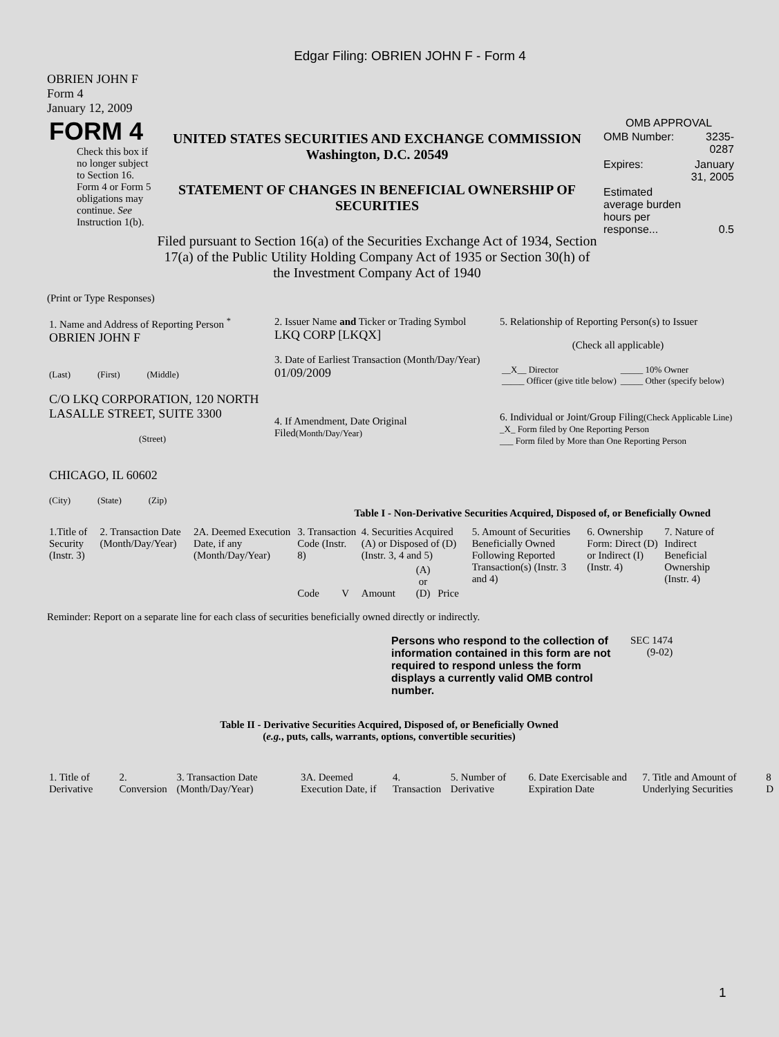Edgar Filing: OBRIEN JOHN F - Form 4
OBRIEN JOHN F
Form 4
January 12, 2009
| FORM 4 Check this box if no longer subject to Section 16. Form 4 or Form 5 obligations may continue. See Instruction 1(b). | UNITED STATES SECURITIES AND EXCHANGE COMMISSION Washington, D.C. 20549 STATEMENT OF CHANGES IN BENEFICIAL OWNERSHIP OF SECURITIES Filed pursuant to Section 16(a) of the Securities Exchange Act of 1934, Section 17(a) of the Public Utility Holding Company Act of 1935 or Section 30(h) of the Investment Company Act of 1940 | OMB APPROVAL / OMB Number: / 3235-0287 / / Expires: / January 31, 2005 / / Estimated average burden hours per response... / 0.5 / |
(Print or Type Responses)
| 1. Name and Address of Reporting Person <sup>*</sup> OBRIEN JOHN F (Last) (First) (Middle) C/O LKQ CORPORATION, 120 NORTH LASALLE STREET, SUITE 3300 (Street) CHICAGO, IL 60602 (City) (State) (Zip) | 2. Issuer Name and Ticker or Trading Symbol LKQ CORP [LKQX] 3. Date of Earliest Transaction (Month/Day/Year) 01/09/2009 4. If Amendment, Date Original Filed (Month/Day/Year) | 5. Relationship of Reporting Person(s) to Issuer (Check all applicable) / __X__ Director _____ Officer (give title below) / _____ 10% Owner _____ Other (specify below) / 6. Individual or Joint/Group Filing (Check Applicable Line) _X_ Form filed by One Reporting Person ___ Form filed by More than One Reporting Person |
Table I - Non-Derivative Securities Acquired, Disposed of, or Beneficially Owned
| 1.Title of Security (Instr. 3) | 2. Transaction Date (Month/Day/Year) | 2A. Deemed Execution Date, if any (Month/Day/Year) | 3. Transaction Code (Instr. 8) | | 4. Securities Acquired (A) or Disposed of (D) (Instr. 3, 4 and 5) | | | 5. Amount of Securities Beneficially Owned Following Reported Transaction(s) (Instr. 3 and 4) | 6. Ownership Form: Direct (D) or Indirect (I) (Instr. 4) | 7. Nature of Indirect Beneficial Ownership (Instr. 4) |
| --- | --- | --- | --- | --- | --- | --- | --- | --- | --- | --- |
| | | | Code | V | Amount | (A) or (D) | Price | | | |
Reminder: Report on a separate line for each class of securities beneficially owned directly or indirectly.
| Persons who respond to the collection of information contained in this form are not required to respond unless the form displays a currently valid OMB control number. | SEC 1474 (9-02) |
Table II - Derivative Securities Acquired, Disposed of, or Beneficially Owned
(e.g., puts, calls, warrants, options, convertible securities)
| 1. Title of Derivative | 2. Conversion | 3. Transaction Date (Month/Day/Year) | 3A. Deemed Execution Date, if | 4. Transaction | 5. Number of Derivative | 6. Date Exercisable and Expiration Date | 7. Title and Amount of Underlying Securities | 8 D |
| --- | --- | --- | --- | --- | --- | --- | --- | --- |
1